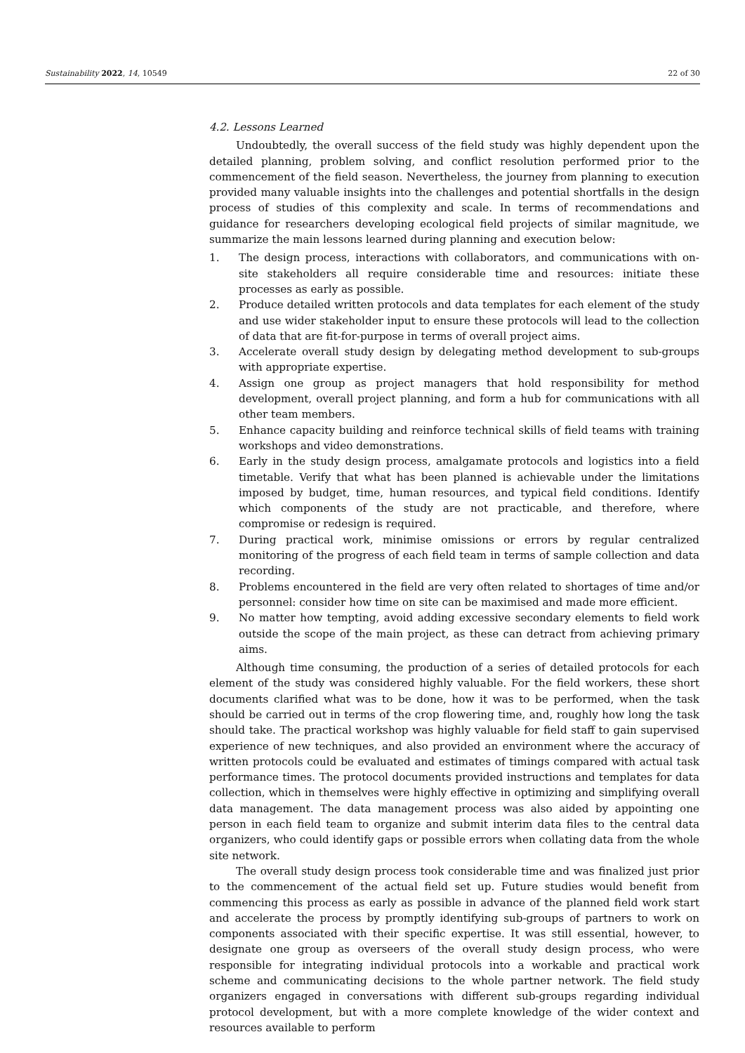Sustainability 2022, 14, 10549 22 of 30
4.2. Lessons Learned
Undoubtedly, the overall success of the field study was highly dependent upon the detailed planning, problem solving, and conflict resolution performed prior to the commencement of the field season. Nevertheless, the journey from planning to execution provided many valuable insights into the challenges and potential shortfalls in the design process of studies of this complexity and scale. In terms of recommendations and guidance for researchers developing ecological field projects of similar magnitude, we summarize the main lessons learned during planning and execution below:
1. The design process, interactions with collaborators, and communications with on-site stakeholders all require considerable time and resources: initiate these processes as early as possible.
2. Produce detailed written protocols and data templates for each element of the study and use wider stakeholder input to ensure these protocols will lead to the collection of data that are fit-for-purpose in terms of overall project aims.
3. Accelerate overall study design by delegating method development to sub-groups with appropriate expertise.
4. Assign one group as project managers that hold responsibility for method development, overall project planning, and form a hub for communications with all other team members.
5. Enhance capacity building and reinforce technical skills of field teams with training workshops and video demonstrations.
6. Early in the study design process, amalgamate protocols and logistics into a field timetable. Verify that what has been planned is achievable under the limitations imposed by budget, time, human resources, and typical field conditions. Identify which components of the study are not practicable, and therefore, where compromise or redesign is required.
7. During practical work, minimise omissions or errors by regular centralized monitoring of the progress of each field team in terms of sample collection and data recording.
8. Problems encountered in the field are very often related to shortages of time and/or personnel: consider how time on site can be maximised and made more efficient.
9. No matter how tempting, avoid adding excessive secondary elements to field work outside the scope of the main project, as these can detract from achieving primary aims.
Although time consuming, the production of a series of detailed protocols for each element of the study was considered highly valuable. For the field workers, these short documents clarified what was to be done, how it was to be performed, when the task should be carried out in terms of the crop flowering time, and, roughly how long the task should take. The practical workshop was highly valuable for field staff to gain supervised experience of new techniques, and also provided an environment where the accuracy of written protocols could be evaluated and estimates of timings compared with actual task performance times. The protocol documents provided instructions and templates for data collection, which in themselves were highly effective in optimizing and simplifying overall data management. The data management process was also aided by appointing one person in each field team to organize and submit interim data files to the central data organizers, who could identify gaps or possible errors when collating data from the whole site network.
The overall study design process took considerable time and was finalized just prior to the commencement of the actual field set up. Future studies would benefit from commencing this process as early as possible in advance of the planned field work start and accelerate the process by promptly identifying sub-groups of partners to work on components associated with their specific expertise. It was still essential, however, to designate one group as overseers of the overall study design process, who were responsible for integrating individual protocols into a workable and practical work scheme and communicating decisions to the whole partner network. The field study organizers engaged in conversations with different sub-groups regarding individual protocol development, but with a more complete knowledge of the wider context and resources available to perform